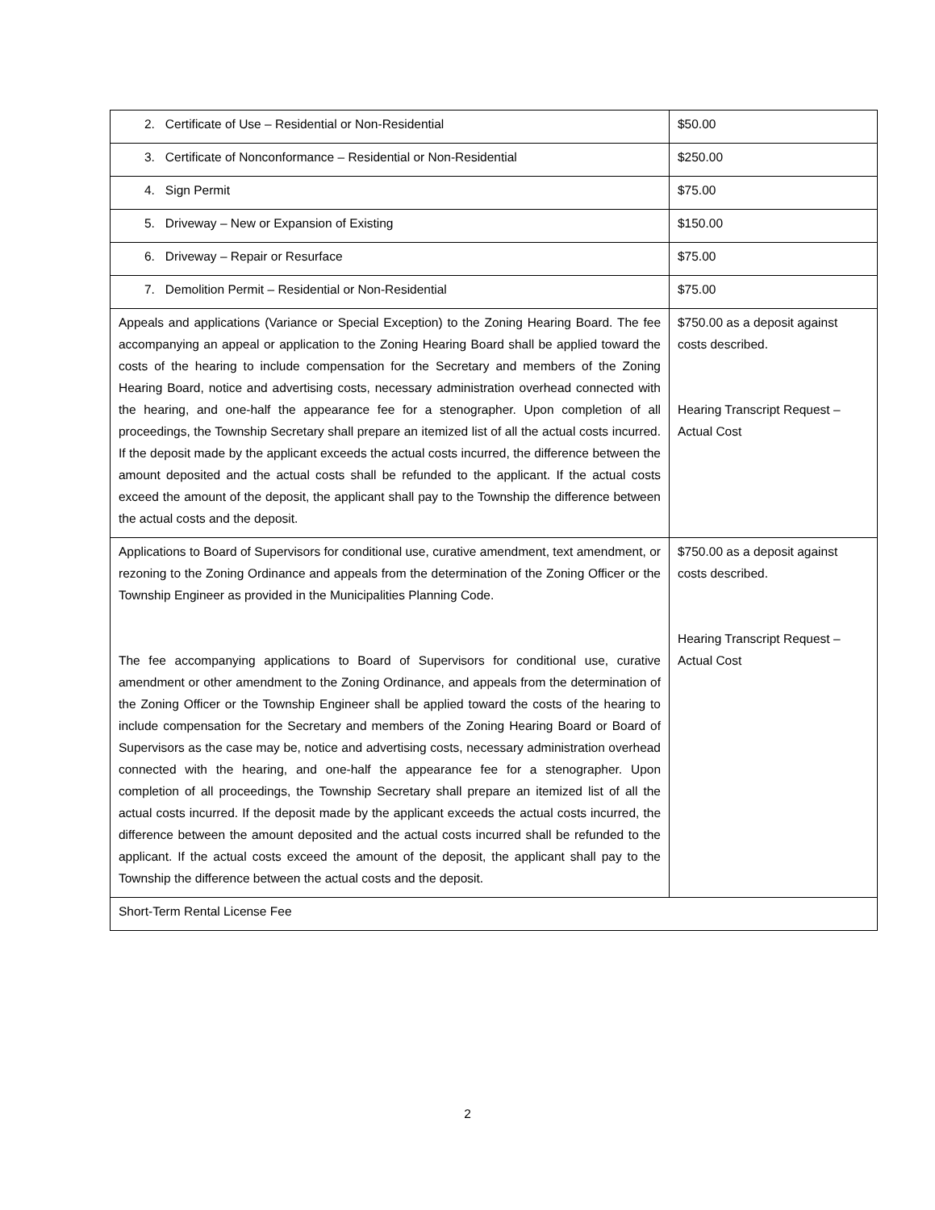| 2. Certificate of Use – Residential or Non-Residential | $50.00 |
| 3. Certificate of Nonconformance – Residential or Non-Residential | $250.00 |
| 4. Sign Permit | $75.00 |
| 5. Driveway – New or Expansion of Existing | $150.00 |
| 6. Driveway – Repair or Resurface | $75.00 |
| 7. Demolition Permit – Residential or Non-Residential | $75.00 |
| Appeals and applications (Variance or Special Exception) to the Zoning Hearing Board. The fee accompanying an appeal or application to the Zoning Hearing Board shall be applied toward the costs of the hearing to include compensation for the Secretary and members of the Zoning Hearing Board, notice and advertising costs, necessary administration overhead connected with the hearing, and one-half the appearance fee for a stenographer. Upon completion of all proceedings, the Township Secretary shall prepare an itemized list of all the actual costs incurred. If the deposit made by the applicant exceeds the actual costs incurred, the difference between the amount deposited and the actual costs shall be refunded to the applicant. If the actual costs exceed the amount of the deposit, the applicant shall pay to the Township the difference between the actual costs and the deposit. | $750.00 as a deposit against costs described. Hearing Transcript Request – Actual Cost |
| Applications to Board of Supervisors for conditional use, curative amendment, text amendment, or rezoning to the Zoning Ordinance and appeals from the determination of the Zoning Officer or the Township Engineer as provided in the Municipalities Planning Code. The fee accompanying applications to Board of Supervisors for conditional use, curative amendment or other amendment to the Zoning Ordinance, and appeals from the determination of the Zoning Officer or the Township Engineer shall be applied toward the costs of the hearing to include compensation for the Secretary and members of the Zoning Hearing Board or Board of Supervisors as the case may be, notice and advertising costs, necessary administration overhead connected with the hearing, and one-half the appearance fee for a stenographer. Upon completion of all proceedings, the Township Secretary shall prepare an itemized list of all the actual costs incurred. If the deposit made by the applicant exceeds the actual costs incurred, the difference between the amount deposited and the actual costs incurred shall be refunded to the applicant. If the actual costs exceed the amount of the deposit, the applicant shall pay to the Township the difference between the actual costs and the deposit. | $750.00 as a deposit against costs described. Hearing Transcript Request – Actual Cost |
| Short-Term Rental License Fee | |
2